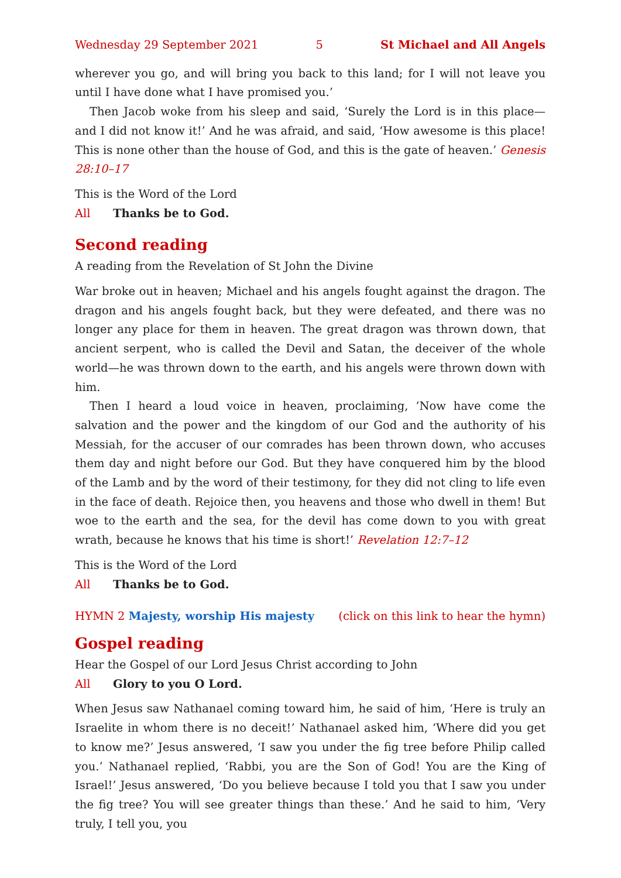Wednesday 29 September 2021 5 St Michael and All Angels
wherever you go, and will bring you back to this land; for I will not leave you until I have done what I have promised you.’
Then Jacob woke from his sleep and said, ‘Surely the Lord is in this place—and I did not know it!’ And he was afraid, and said, ‘How awesome is this place! This is none other than the house of God, and this is the gate of heaven.’ Genesis 28:10–17
This is the Word of the Lord
All Thanks be to God.
Second reading
A reading from the Revelation of St John the Divine
War broke out in heaven; Michael and his angels fought against the dragon. The dragon and his angels fought back, but they were defeated, and there was no longer any place for them in heaven. The great dragon was thrown down, that ancient serpent, who is called the Devil and Satan, the deceiver of the whole world—he was thrown down to the earth, and his angels were thrown down with him.
Then I heard a loud voice in heaven, proclaiming, ‘Now have come the salvation and the power and the kingdom of our God and the authority of his Messiah, for the accuser of our comrades has been thrown down, who accuses them day and night before our God. But they have conquered him by the blood of the Lamb and by the word of their testimony, for they did not cling to life even in the face of death. Rejoice then, you heavens and those who dwell in them! But woe to the earth and the sea, for the devil has come down to you with great wrath, because he knows that his time is short!’ Revelation 12:7–12
This is the Word of the Lord
All Thanks be to God.
HYMN 2 Majesty, worship His majesty (click on this link to hear the hymn)
Gospel reading
Hear the Gospel of our Lord Jesus Christ according to John
All Glory to you O Lord.
When Jesus saw Nathanael coming toward him, he said of him, ‘Here is truly an Israelite in whom there is no deceit!’ Nathanael asked him, ‘Where did you get to know me?’ Jesus answered, ‘I saw you under the fig tree before Philip called you.’ Nathanael replied, ‘Rabbi, you are the Son of God! You are the King of Israel!’ Jesus answered, ‘Do you believe because I told you that I saw you under the fig tree? You will see greater things than these.’ And he said to him, ‘Very truly, I tell you, you